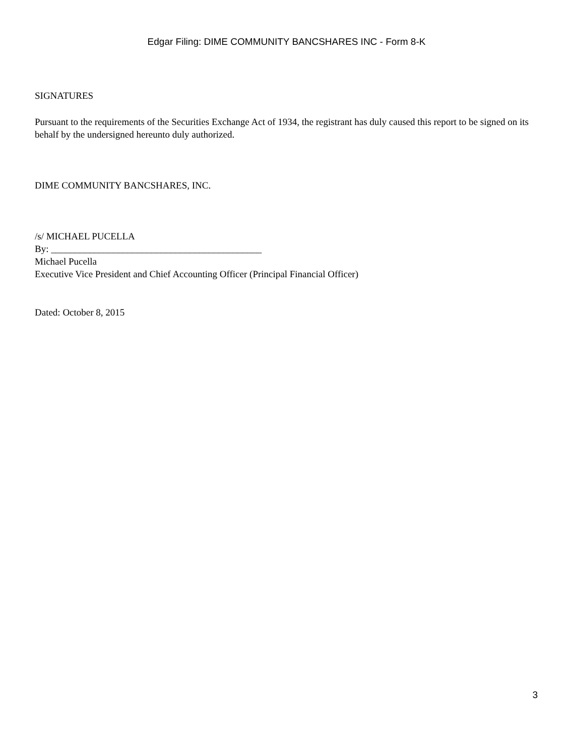Edgar Filing: DIME COMMUNITY BANCSHARES INC - Form 8-K
SIGNATURES
Pursuant to the requirements of the Securities Exchange Act of 1934, the registrant has duly caused this report to be signed on its behalf by the undersigned hereunto duly authorized.
DIME COMMUNITY BANCSHARES, INC.
/s/ MICHAEL PUCELLA
By: ____________________________________________
Michael Pucella
Executive Vice President and Chief Accounting Officer (Principal Financial Officer)
Dated: October 8, 2015
3